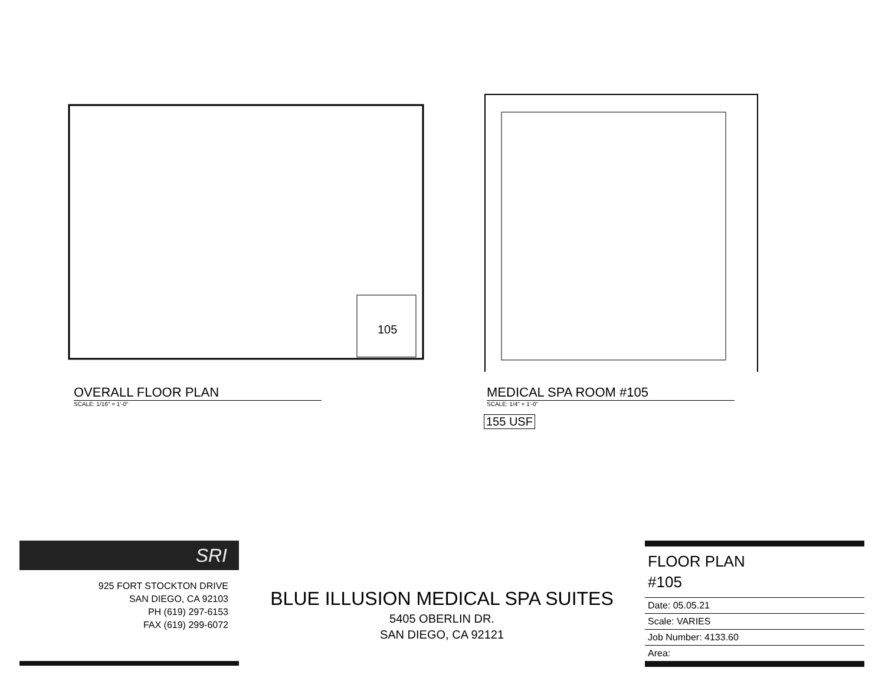105
OVERALL FLOOR PLAN
SCALE: 1/16" = 1'-0"
MEDICAL SPA ROOM #105
SCALE: 1/4" = 1'-0"
155 USF
SRI
925 FORT STOCKTON DRIVE
SAN DIEGO, CA 92103
PH (619) 297-6153
FAX (619) 299-6072
BLUE ILLUSION MEDICAL SPA SUITES
5405 OBERLIN DR.
SAN DIEGO, CA 92121
FLOOR PLAN
#105
Date: 05.05.21
Scale: VARIES
Job Number: 4133.60
Area: